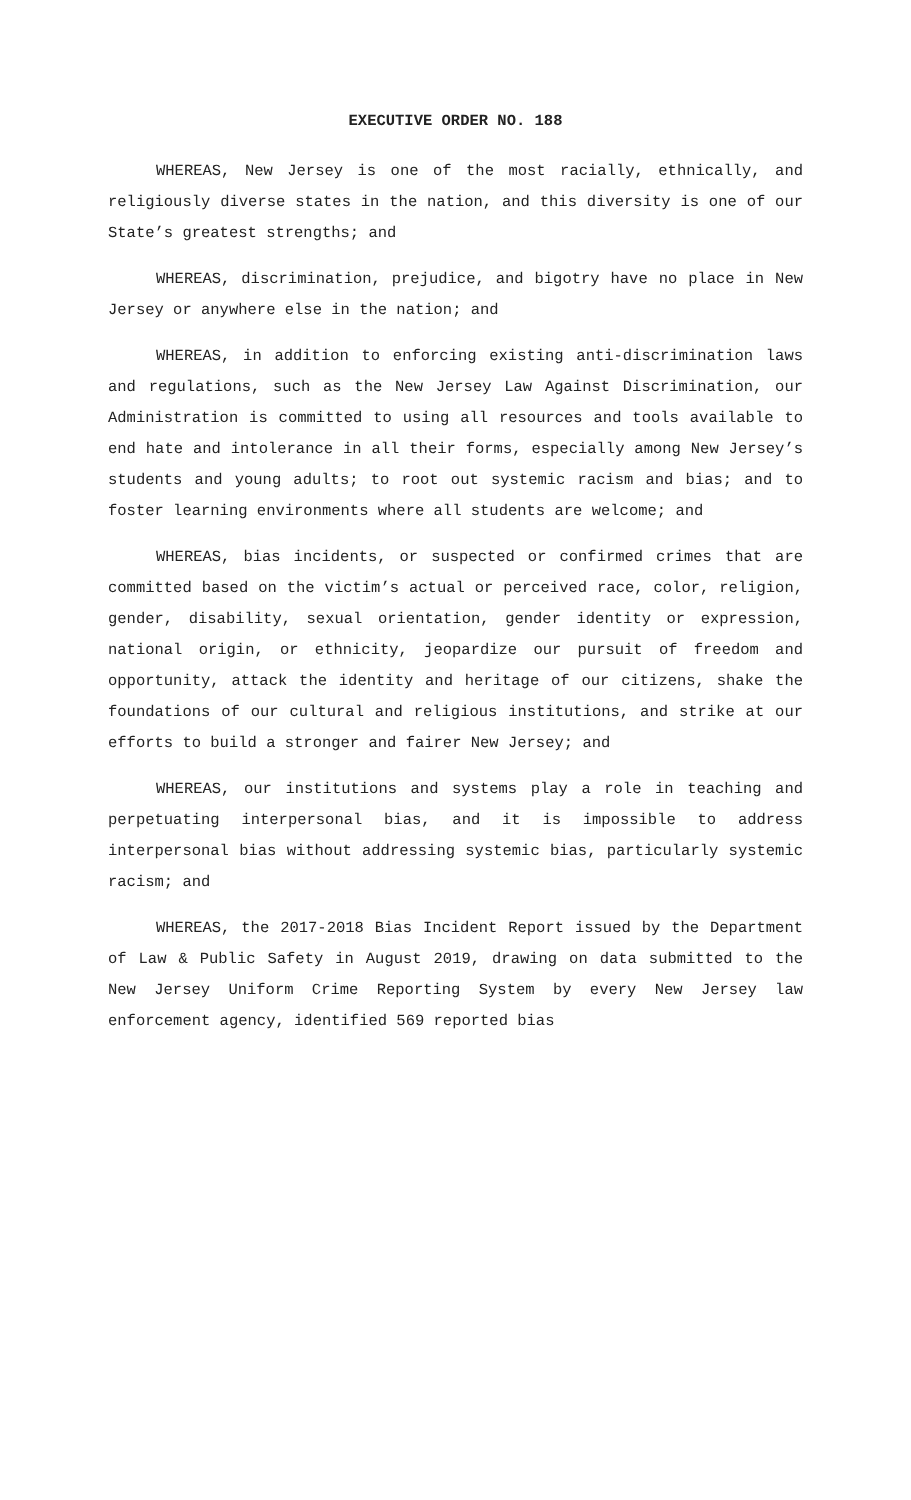EXECUTIVE ORDER NO. 188
WHEREAS, New Jersey is one of the most racially, ethnically, and religiously diverse states in the nation, and this diversity is one of our State’s greatest strengths; and
WHEREAS, discrimination, prejudice, and bigotry have no place in New Jersey or anywhere else in the nation; and
WHEREAS, in addition to enforcing existing anti-discrimination laws and regulations, such as the New Jersey Law Against Discrimination, our Administration is committed to using all resources and tools available to end hate and intolerance in all their forms, especially among New Jersey’s students and young adults; to root out systemic racism and bias; and to foster learning environments where all students are welcome; and
WHEREAS, bias incidents, or suspected or confirmed crimes that are committed based on the victim’s actual or perceived race, color, religion, gender, disability, sexual orientation, gender identity or expression, national origin, or ethnicity, jeopardize our pursuit of freedom and opportunity, attack the identity and heritage of our citizens, shake the foundations of our cultural and religious institutions, and strike at our efforts to build a stronger and fairer New Jersey; and
WHEREAS, our institutions and systems play a role in teaching and perpetuating interpersonal bias, and it is impossible to address interpersonal bias without addressing systemic bias, particularly systemic racism; and
WHEREAS, the 2017-2018 Bias Incident Report issued by the Department of Law & Public Safety in August 2019, drawing on data submitted to the New Jersey Uniform Crime Reporting System by every New Jersey law enforcement agency, identified 569 reported bias